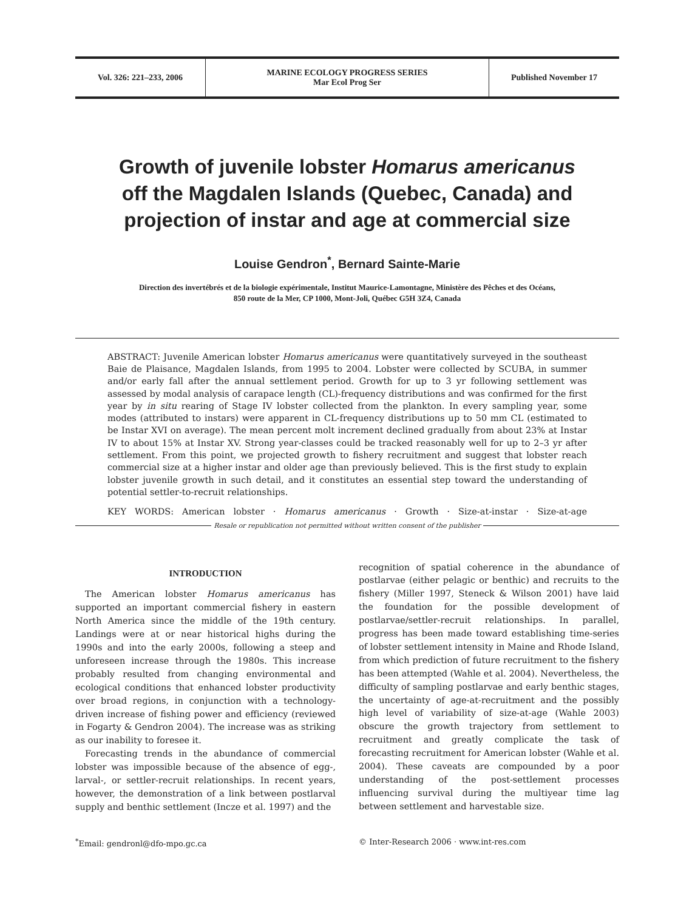Vol. 326: 221–233, 2006 MARINE ECOLOGY PROGRESS SERIES
Mar Ecol Prog Ser
Published November 17
Growth of juvenile lobster Homarus americanus
off the Magdalen Islands (Quebec, Canada) and
projection of instar and age at commercial size
Louise Gendron<sup>*</sup>, Bernard Sainte-Marie
Direction des invertébrés et de la biologie expérimentale, Institut Maurice-Lamontagne, Ministère des Pêches et des Océans,
850 route de la Mer, CP 1000, Mont-Joli, Québec G5H 3Z4, Canada
ABSTRACT: Juvenile American lobster Homarus americanus were quantitatively surveyed in the southeast Baie de Plaisance, Magdalen Islands, from 1995 to 2004. Lobster were collected by SCUBA, in summer and/or early fall after the annual settlement period. Growth for up to 3 yr following settlement was assessed by modal analysis of carapace length (CL)-frequency distributions and was confirmed for the first year by in situ rearing of Stage IV lobster collected from the plankton. In every sampling year, some modes (attributed to instars) were apparent in CL-frequency distributions up to 50 mm CL (estimated to be Instar XVI on average). The mean percent molt increment declined gradually from about 23% at Instar IV to about 15% at Instar XV. Strong year-classes could be tracked reasonably well for up to 2–3 yr after settlement. From this point, we projected growth to fishery recruitment and suggest that lobster reach commercial size at a higher instar and older age than previously believed. This is the first study to explain lobster juvenile growth in such detail, and it constitutes an essential step toward the understanding of potential settler-to-recruit relationships.
KEY WORDS: American lobster · Homarus americanus · Growth · Size-at-instar · Size-at-age
Resale or republication not permitted without written consent of the publisher
INTRODUCTION
The American lobster Homarus americanus has supported an important commercial fishery in eastern North America since the middle of the 19th century. Landings were at or near historical highs during the 1990s and into the early 2000s, following a steep and unforeseen increase through the 1980s. This increase probably resulted from changing environmental and ecological conditions that enhanced lobster productivity over broad regions, in conjunction with a technology-driven increase of fishing power and efficiency (reviewed in Fogarty & Gendron 2004). The increase was as striking as our inability to foresee it.
Forecasting trends in the abundance of commercial lobster was impossible because of the absence of egg-, larval-, or settler-recruit relationships. In recent years, however, the demonstration of a link between postlarval supply and benthic settlement (Incze et al. 1997) and the
recognition of spatial coherence in the abundance of postlarvae (either pelagic or benthic) and recruits to the fishery (Miller 1997, Steneck & Wilson 2001) have laid the foundation for the possible development of postlarvae/settler-recruit relationships. In parallel, progress has been made toward establishing time-series of lobster settlement intensity in Maine and Rhode Island, from which prediction of future recruitment to the fishery has been attempted (Wahle et al. 2004). Nevertheless, the difficulty of sampling postlarvae and early benthic stages, the uncertainty of age-at-recruitment and the possibly high level of variability of size-at-age (Wahle 2003) obscure the growth trajectory from settlement to recruitment and greatly complicate the task of forecasting recruitment for American lobster (Wahle et al. 2004). These caveats are compounded by a poor understanding of the post-settlement processes influencing survival during the multiyear time lag between settlement and harvestable size.
<sup>*</sup> Email: gendronl@dfo-mpo.gc.ca © Inter-Research 2006 · www.int-res.com